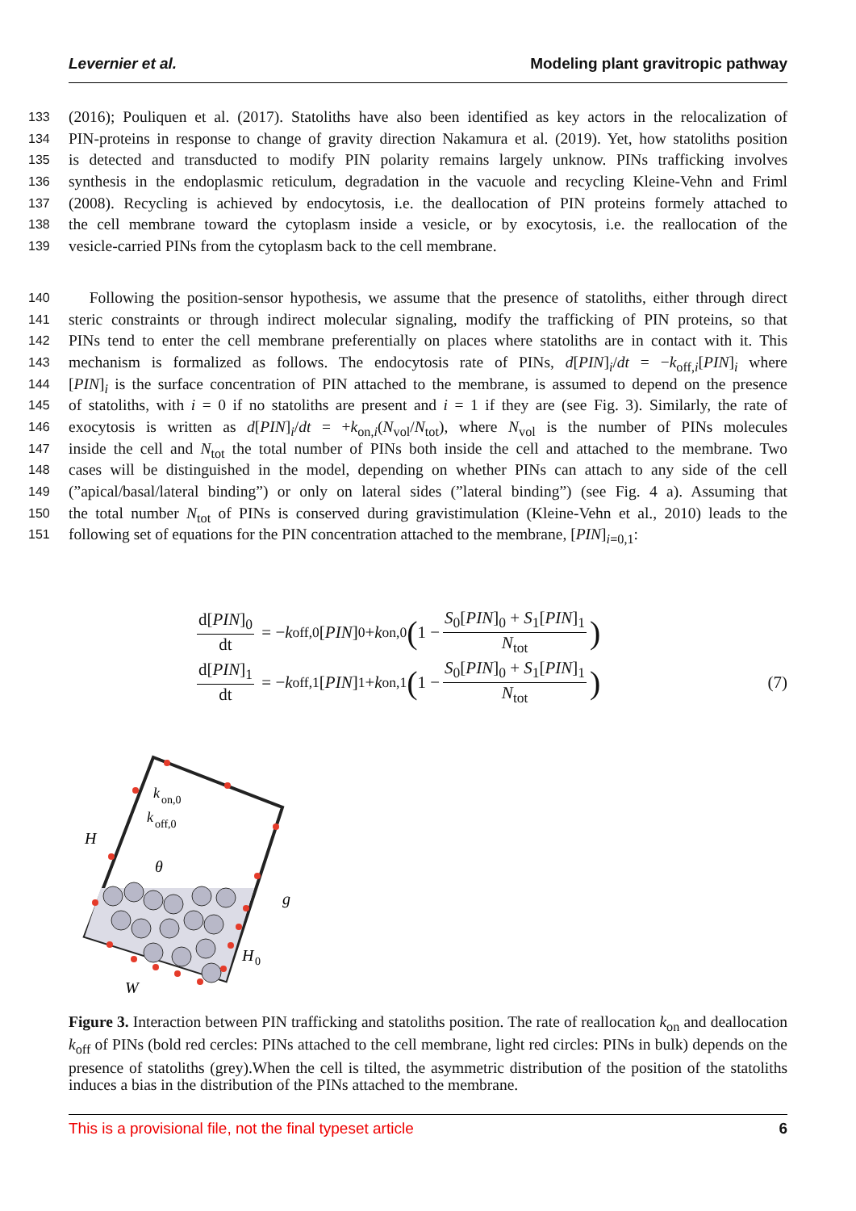Levernier et al. Modeling plant gravitropic pathway
133 (2016); Pouliquen et al. (2017). Statoliths have also been identified as key actors in the relocalization of
134 PIN-proteins in response to change of gravity direction Nakamura et al. (2019). Yet, how statoliths position
135 is detected and transducted to modify PIN polarity remains largely unknow. PINs trafficking involves
136 synthesis in the endoplasmic reticulum, degradation in the vacuole and recycling Kleine-Vehn and Friml
137 (2008). Recycling is achieved by endocytosis, i.e. the deallocation of PIN proteins formely attached to
138 the cell membrane toward the cytoplasm inside a vesicle, or by exocytosis, i.e. the reallocation of the
139 vesicle-carried PINs from the cytoplasm back to the cell membrane.
140 Following the position-sensor hypothesis, we assume that the presence of statoliths, either through direct
141 steric constraints or through indirect molecular signaling, modify the trafficking of PIN proteins, so that
142 PINs tend to enter the cell membrane preferentially on places where statoliths are in contact with it. This
143 mechanism is formalized as follows. The endocytosis rate of PINs, d[PIN]<sub>i</sub>/dt = −k<sub>off,i</sub>[PIN]<sub>i</sub> where
144 [PIN]<sub>i</sub> is the surface concentration of PIN attached to the membrane, is assumed to depend on the presence
145 of statoliths, with i = 0 if no statoliths are present and i = 1 if they are (see Fig. 3). Similarly, the rate of
146 exocytosis is written as d[PIN]<sub>i</sub>/dt = +k<sub>on,i</sub>(N<sub>vol</sub>/N<sub>tot</sub>), where N<sub>vol</sub> is the number of PINs molecules
147 inside the cell and N<sub>tot</sub> the total number of PINs both inside the cell and attached to the membrane. Two
148 cases will be distinguished in the model, depending on whether PINs can attach to any side of the cell
149 (”apical/basal/lateral binding”) or only on lateral sides (”lateral binding”) (see Fig. 4 a). Assuming that
150 the total number N<sub>tot</sub> of PINs is conserved during gravistimulation (Kleine-Vehn et al., 2010) leads to the
151 following set of equations for the PIN concentration attached to the membrane, [PIN]<sub>i=0,1</sub>:
d[PIN]<sub>0</sub> dt = − k<sub>off,0</sub> [PIN]<sub>0</sub> + k<sub>on,0</sub> (1 − S<sub>0</sub>[PIN]<sub>0</sub> + S<sub>1</sub>[PIN]<sub>1</sub> N<sub>tot</sub>)
d[PIN]<sub>1</sub> dt = − k<sub>off,1</sub> [PIN]<sub>1</sub> + k<sub>on,1</sub> (1 − S<sub>0</sub>[PIN]<sub>0</sub> + S<sub>1</sub>[PIN]<sub>1</sub> N<sub>tot</sub>) (7)
H
θ
k
on,0
k
off,0
g
H
0
W
Figure 3. Interaction between PIN trafficking and statoliths position. The rate of reallocation k<sub>on</sub> and deallocation k<sub>off</sub> of PINs (bold red cercles: PINs attached to the cell membrane, light red circles: PINs in bulk) depends on the presence of statoliths (grey).When the cell is tilted, the asymmetric distribution of the position of the statoliths induces a bias in the distribution of the PINs attached to the membrane.
This is a provisional file, not the final typeset article 6